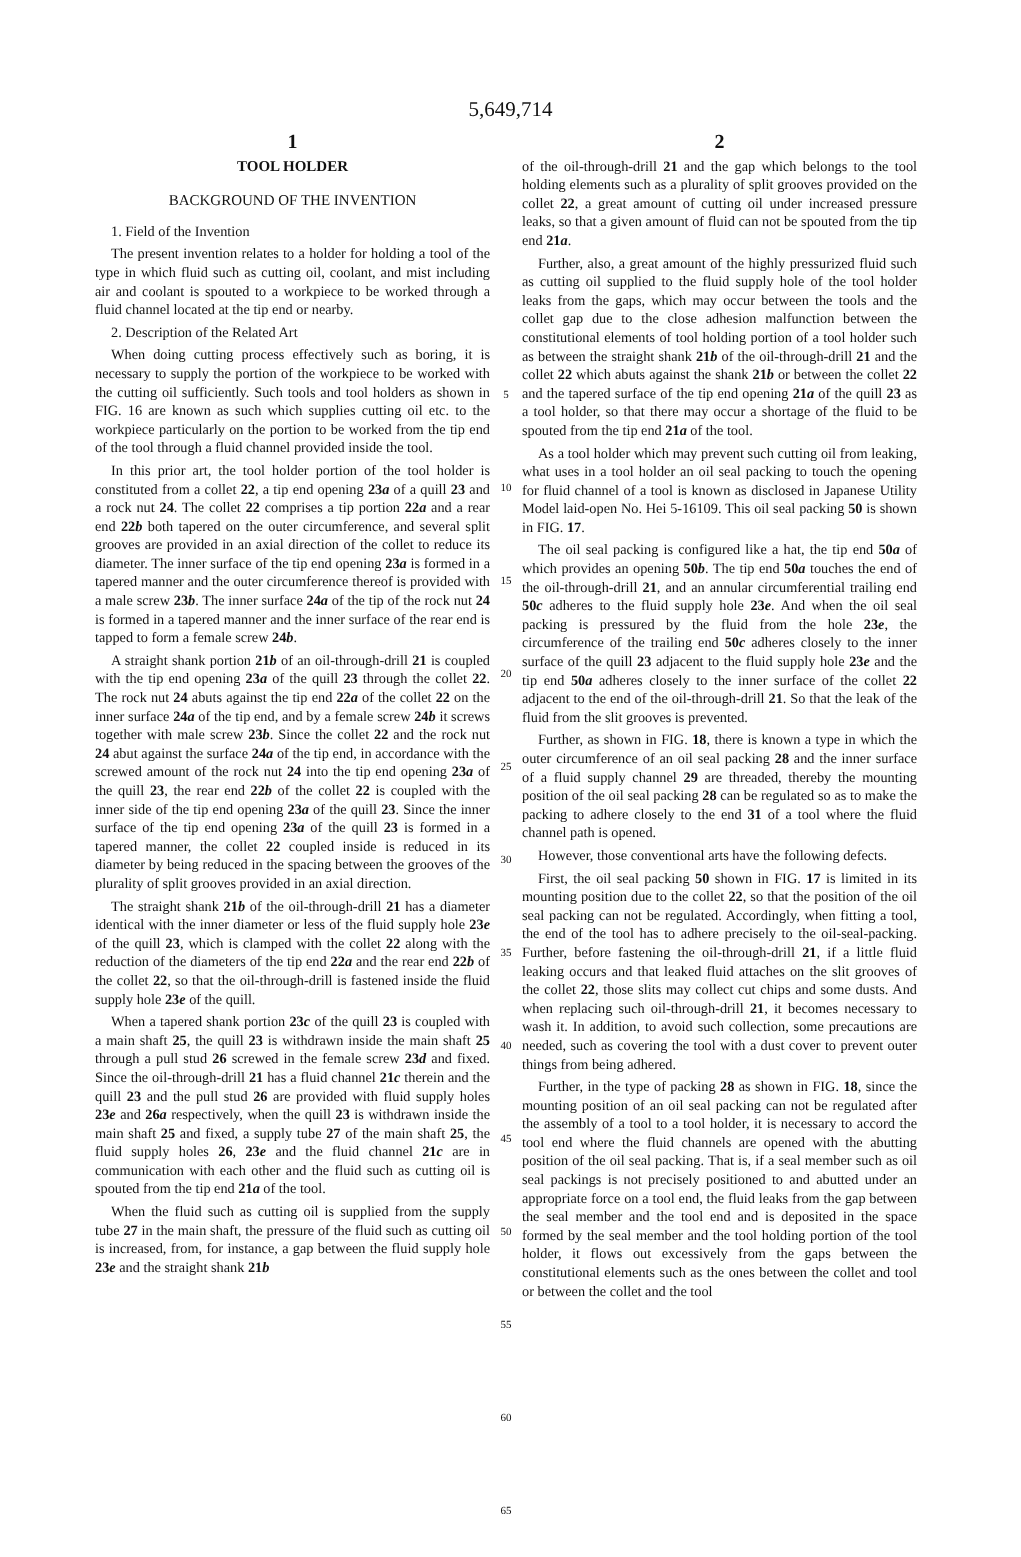5,649,714
1
TOOL HOLDER
BACKGROUND OF THE INVENTION
1. Field of the Invention
The present invention relates to a holder for holding a tool of the type in which fluid such as cutting oil, coolant, and mist including air and coolant is spouted to a workpiece to be worked through a fluid channel located at the tip end or nearby.
2. Description of the Related Art
When doing cutting process effectively such as boring, it is necessary to supply the portion of the workpiece to be worked with the cutting oil sufficiently. Such tools and tool holders as shown in FIG. 16 are known as such which supplies cutting oil etc. to the workpiece particularly on the portion to be worked from the tip end of the tool through a fluid channel provided inside the tool.
In this prior art, the tool holder portion of the tool holder is constituted from a collet 22, a tip end opening 23a of a quill 23 and a rock nut 24. The collet 22 comprises a tip portion 22a and a rear end 22b both tapered on the outer circumference, and several split grooves are provided in an axial direction of the collet to reduce its diameter. The inner surface of the tip end opening 23a is formed in a tapered manner and the outer circumference thereof is provided with a male screw 23b. The inner surface 24a of the tip of the rock nut 24 is formed in a tapered manner and the inner surface of the rear end is tapped to form a female screw 24b.
A straight shank portion 21b of an oil-through-drill 21 is coupled with the tip end opening 23a of the quill 23 through the collet 22. The rock nut 24 abuts against the tip end 22a of the collet 22 on the inner surface 24a of the tip end, and by a female screw 24b it screws together with male screw 23b. Since the collet 22 and the rock nut 24 abut against the surface 24a of the tip end, in accordance with the screwed amount of the rock nut 24 into the tip end opening 23a of the quill 23, the rear end 22b of the collet 22 is coupled with the inner side of the tip end opening 23a of the quill 23. Since the inner surface of the tip end opening 23a of the quill 23 is formed in a tapered manner, the collet 22 coupled inside is reduced in its diameter by being reduced in the spacing between the grooves of the plurality of split grooves provided in an axial direction.
The straight shank 21b of the oil-through-drill 21 has a diameter identical with the inner diameter or less of the fluid supply hole 23e of the quill 23, which is clamped with the collet 22 along with the reduction of the diameters of the tip end 22a and the rear end 22b of the collet 22, so that the oil-through-drill is fastened inside the fluid supply hole 23e of the quill.
When a tapered shank portion 23c of the quill 23 is coupled with a main shaft 25, the quill 23 is withdrawn inside the main shaft 25 through a pull stud 26 screwed in the female screw 23d and fixed. Since the oil-through-drill 21 has a fluid channel 21c therein and the quill 23 and the pull stud 26 are provided with fluid supply holes 23e and 26a respectively, when the quill 23 is withdrawn inside the main shaft 25 and fixed, a supply tube 27 of the main shaft 25, the fluid supply holes 26, 23e and the fluid channel 21c are in communication with each other and the fluid such as cutting oil is spouted from the tip end 21a of the tool.
When the fluid such as cutting oil is supplied from the supply tube 27 in the main shaft, the pressure of the fluid such as cutting oil is increased, from, for instance, a gap between the fluid supply hole 23e and the straight shank 21b
5
10
15
20
25
30
35
40
45
50
55
60
65
2
of the oil-through-drill 21 and the gap which belongs to the tool holding elements such as a plurality of split grooves provided on the collet 22, a great amount of cutting oil under increased pressure leaks, so that a given amount of fluid can not be spouted from the tip end 21a.
Further, also, a great amount of the highly pressurized fluid such as cutting oil supplied to the fluid supply hole of the tool holder leaks from the gaps, which may occur between the tools and the collet gap due to the close adhesion malfunction between the constitutional elements of tool holding portion of a tool holder such as between the straight shank 21b of the oil-through-drill 21 and the collet 22 which abuts against the shank 21b or between the collet 22 and the tapered surface of the tip end opening 21a of the quill 23 as a tool holder, so that there may occur a shortage of the fluid to be spouted from the tip end 21a of the tool.
As a tool holder which may prevent such cutting oil from leaking, what uses in a tool holder an oil seal packing to touch the opening for fluid channel of a tool is known as disclosed in Japanese Utility Model laid-open No. Hei 5-16109. This oil seal packing 50 is shown in FIG. 17.
The oil seal packing is configured like a hat, the tip end 50a of which provides an opening 50b. The tip end 50a touches the end of the oil-through-drill 21, and an annular circumferential trailing end 50c adheres to the fluid supply hole 23e. And when the oil seal packing is pressured by the fluid from the hole 23e, the circumference of the trailing end 50c adheres closely to the inner surface of the quill 23 adjacent to the fluid supply hole 23e and the tip end 50a adheres closely to the inner surface of the collet 22 adjacent to the end of the oil-through-drill 21. So that the leak of the fluid from the slit grooves is prevented.
Further, as shown in FIG. 18, there is known a type in which the outer circumference of an oil seal packing 28 and the inner surface of a fluid supply channel 29 are threaded, thereby the mounting position of the oil seal packing 28 can be regulated so as to make the packing to adhere closely to the end 31 of a tool where the fluid channel path is opened.
However, those conventional arts have the following defects.
First, the oil seal packing 50 shown in FIG. 17 is limited in its mounting position due to the collet 22, so that the position of the oil seal packing can not be regulated. Accordingly, when fitting a tool, the end of the tool has to adhere precisely to the oil-seal-packing. Further, before fastening the oil-through-drill 21, if a little fluid leaking occurs and that leaked fluid attaches on the slit grooves of the collet 22, those slits may collect cut chips and some dusts. And when replacing such oil-through-drill 21, it becomes necessary to wash it. In addition, to avoid such collection, some precautions are needed, such as covering the tool with a dust cover to prevent outer things from being adhered.
Further, in the type of packing 28 as shown in FIG. 18, since the mounting position of an oil seal packing can not be regulated after the assembly of a tool to a tool holder, it is necessary to accord the tool end where the fluid channels are opened with the abutting position of the oil seal packing. That is, if a seal member such as oil seal packings is not precisely positioned to and abutted under an appropriate force on a tool end, the fluid leaks from the gap between the seal member and the tool end and is deposited in the space formed by the seal member and the tool holding portion of the tool holder, it flows out excessively from the gaps between the constitutional elements such as the ones between the collet and tool or between the collet and the tool